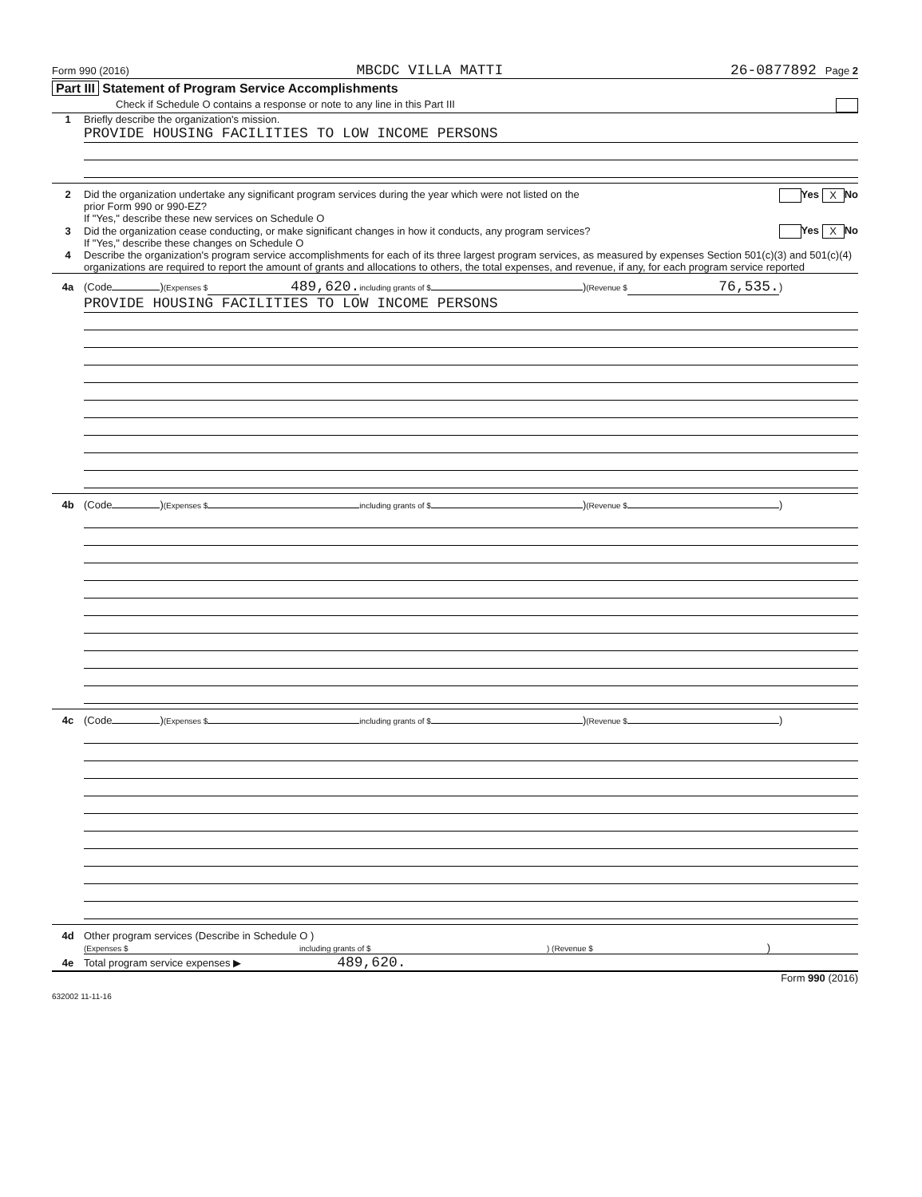Form 990 (2016) MBCDC VILLA MATTI 26-0877892 Page 2
Part III Statement of Program Service Accomplishments
Check if Schedule O contains a response or note to any line in this Part III
1 Briefly describe the organization's mission.
PROVIDE HOUSING FACILITIES TO LOW INCOME PERSONS
2 Did the organization undertake any significant program services during the year which were not listed on the
prior Form 990 or 990-EZ?
If "Yes," describe these new services on Schedule O Yes X No
3 Did the organization cease conducting, or make significant changes in how it conducts, any program services?
If "Yes," describe these changes on Schedule O Yes X No
4 Describe the organization's program service accomplishments for each of its three largest program services, as measured by expenses Section 501(c)(3) and 501(c)(4) organizations are required to report the amount of grants and allocations to others, the total expenses, and revenue, if any, for each program service reported
4a (Code ) (Expenses $ 489,620. including grants of $ ) (Revenue $ 76,535.)
PROVIDE HOUSING FACILITIES TO LOW INCOME PERSONS
4b (Code ) (Expenses $ including grants of $ ) (Revenue $ )
4c (Code ) (Expenses $ including grants of $ ) (Revenue $ )
4d Other program services (Describe in Schedule O )
(Expenses $ including grants of $) (Revenue $)
4e Total program service expenses ▶ 489,620.
Form 990 (2016)
632002 11-11-16